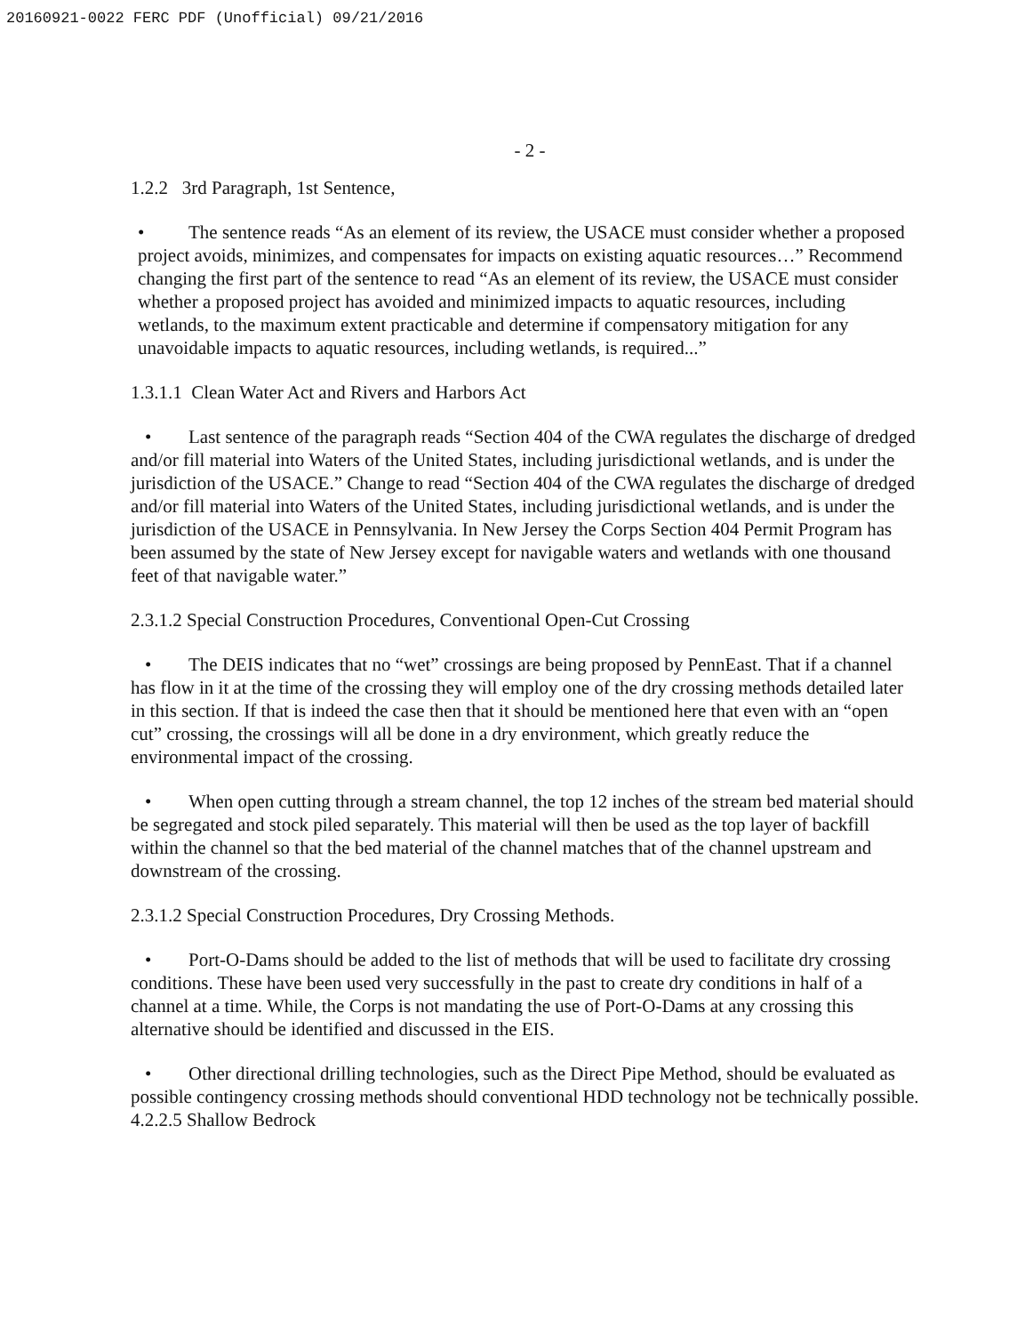20160921-0022 FERC PDF (Unofficial) 09/21/2016
- 2 -
1.2.2 3rd Paragraph, 1st Sentence,
• The sentence reads “As an element of its review, the USACE must consider whether a proposed project avoids, minimizes, and compensates for impacts on existing aquatic resources…” Recommend changing the first part of the sentence to read “As an element of its review, the USACE must consider whether a proposed project has avoided and minimized impacts to aquatic resources, including wetlands, to the maximum extent practicable and determine if compensatory mitigation for any unavoidable impacts to aquatic resources, including wetlands, is required...”
1.3.1.1 Clean Water Act and Rivers and Harbors Act
• Last sentence of the paragraph reads “Section 404 of the CWA regulates the discharge of dredged and/or fill material into Waters of the United States, including jurisdictional wetlands, and is under the jurisdiction of the USACE.” Change to read “Section 404 of the CWA regulates the discharge of dredged and/or fill material into Waters of the United States, including jurisdictional wetlands, and is under the jurisdiction of the USACE in Pennsylvania. In New Jersey the Corps Section 404 Permit Program has been assumed by the state of New Jersey except for navigable waters and wetlands with one thousand feet of that navigable water.”
2.3.1.2 Special Construction Procedures, Conventional Open-Cut Crossing
• The DEIS indicates that no “wet” crossings are being proposed by PennEast. That if a channel has flow in it at the time of the crossing they will employ one of the dry crossing methods detailed later in this section. If that is indeed the case then that it should be mentioned here that even with an “open cut” crossing, the crossings will all be done in a dry environment, which greatly reduce the environmental impact of the crossing.
• When open cutting through a stream channel, the top 12 inches of the stream bed material should be segregated and stock piled separately. This material will then be used as the top layer of backfill within the channel so that the bed material of the channel matches that of the channel upstream and downstream of the crossing.
2.3.1.2 Special Construction Procedures, Dry Crossing Methods.
• Port-O-Dams should be added to the list of methods that will be used to facilitate dry crossing conditions. These have been used very successfully in the past to create dry conditions in half of a channel at a time. While, the Corps is not mandating the use of Port-O-Dams at any crossing this alternative should be identified and discussed in the EIS.
• Other directional drilling technologies, such as the Direct Pipe Method, should be evaluated as possible contingency crossing methods should conventional HDD technology not be technically possible.
4.2.2.5 Shallow Bedrock